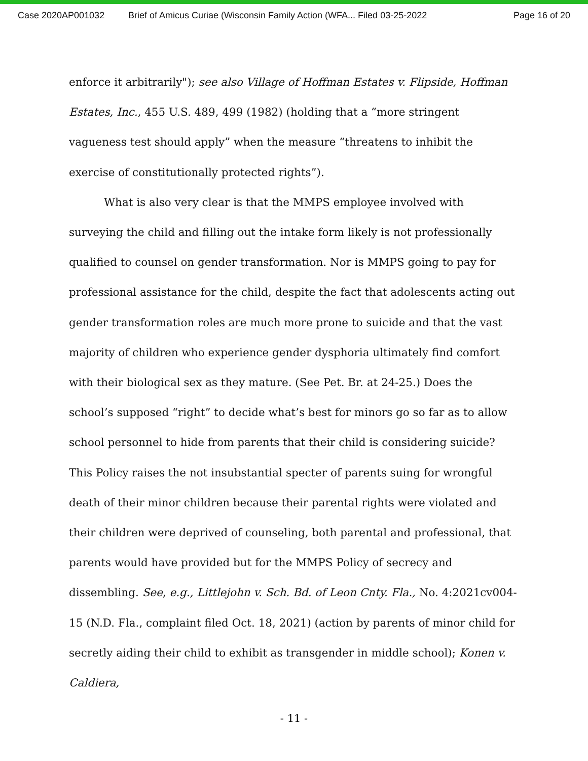Case 2020AP001032 Brief of Amicus Curiae (Wisconsin Family Action (WFA... Filed 03-25-2022 Page 16 of 20
enforce it arbitrarily"); see also Village of Hoffman Estates v. Flipside, Hoffman Estates, Inc., 455 U.S. 489, 499 (1982) (holding that a “more stringent vagueness test should apply” when the measure “threatens to inhibit the exercise of constitutionally protected rights”).
What is also very clear is that the MMPS employee involved with surveying the child and filling out the intake form likely is not professionally qualified to counsel on gender transformation. Nor is MMPS going to pay for professional assistance for the child, despite the fact that adolescents acting out gender transformation roles are much more prone to suicide and that the vast majority of children who experience gender dysphoria ultimately find comfort with their biological sex as they mature. (See Pet. Br. at 24-25.) Does the school’s supposed “right” to decide what’s best for minors go so far as to allow school personnel to hide from parents that their child is considering suicide? This Policy raises the not insubstantial specter of parents suing for wrongful death of their minor children because their parental rights were violated and their children were deprived of counseling, both parental and professional, that parents would have provided but for the MMPS Policy of secrecy and dissembling. See, e.g., Littlejohn v. Sch. Bd. of Leon Cnty. Fla., No. 4:2021cv004-15 (N.D. Fla., complaint filed Oct. 18, 2021) (action by parents of minor child for secretly aiding their child to exhibit as transgender in middle school); Konen v. Caldiera,
- 11 -